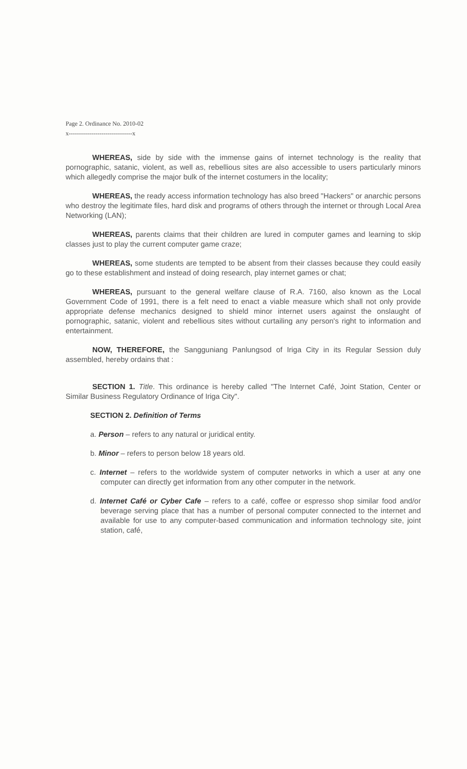Page 2. Ordinance No. 2010-02
x-------------------------------x
WHEREAS, side by side with the immense gains of internet technology is the reality that pornographic, satanic, violent, as well as, rebellious sites are also accessible to users particularly minors which allegedly comprise the major bulk of the internet costumers in the locality;
WHEREAS, the ready access information technology has also breed "Hackers" or anarchic persons who destroy the legitimate files, hard disk and programs of others through the internet or through Local Area Networking (LAN);
WHEREAS, parents claims that their children are lured in computer games and learning to skip classes just to play the current computer game craze;
WHEREAS, some students are tempted to be absent from their classes because they could easily go to these establishment and instead of doing research, play internet games or chat;
WHEREAS, pursuant to the general welfare clause of R.A. 7160, also known as the Local Government Code of 1991, there is a felt need to enact a viable measure which shall not only provide appropriate defense mechanics designed to shield minor internet users against the onslaught of pornographic, satanic, violent and rebellious sites without curtailing any person's right to information and entertainment.
NOW, THEREFORE, the Sangguniang Panlungsod of Iriga City in its Regular Session duly assembled, hereby ordains that :
SECTION 1. Title. This ordinance is hereby called "The Internet Café, Joint Station, Center or Similar Business Regulatory Ordinance of Iriga City".
SECTION 2. Definition of Terms
a. Person – refers to any natural or juridical entity.
b. Minor – refers to person below 18 years old.
c. Internet – refers to the worldwide system of computer networks in which a user at any one computer can directly get information from any other computer in the network.
d. Internet Café or Cyber Cafe – refers to a café, coffee or espresso shop similar food and/or beverage serving place that has a number of personal computer connected to the internet and available for use to any computer-based communication and information technology site, joint station, café,